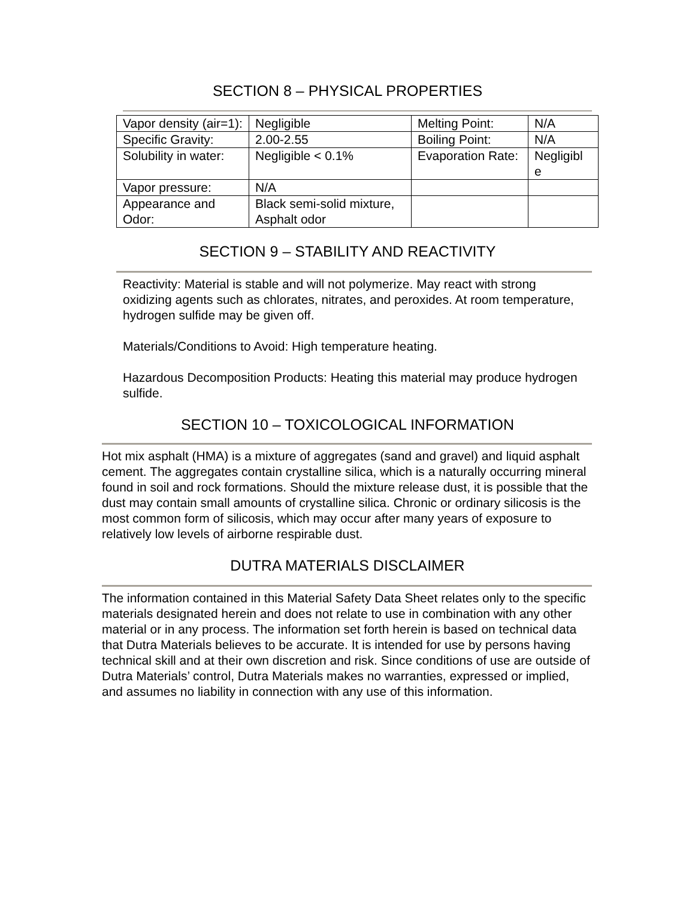SECTION 8 – PHYSICAL PROPERTIES
| Vapor density (air=1): | Negligible | Melting Point: | N/A |
| Specific Gravity: | 2.00-2.55 | Boiling Point: | N/A |
| Solubility in water: | Negligible < 0.1% | Evaporation Rate: | Negligibl e |
| Vapor pressure: | N/A | | |
| Appearance and Odor: | Black semi-solid mixture, Asphalt odor | | |
SECTION 9 – STABILITY AND REACTIVITY
Reactivity: Material is stable and will not polymerize. May react with strong oxidizing agents such as chlorates, nitrates, and peroxides. At room temperature, hydrogen sulfide may be given off.
Materials/Conditions to Avoid: High temperature heating.
Hazardous Decomposition Products: Heating this material may produce hydrogen sulfide.
SECTION 10 – TOXICOLOGICAL INFORMATION
Hot mix asphalt (HMA) is a mixture of aggregates (sand and gravel) and liquid asphalt cement. The aggregates contain crystalline silica, which is a naturally occurring mineral found in soil and rock formations. Should the mixture release dust, it is possible that the dust may contain small amounts of crystalline silica. Chronic or ordinary silicosis is the most common form of silicosis, which may occur after many years of exposure to relatively low levels of airborne respirable dust.
DUTRA MATERIALS DISCLAIMER
The information contained in this Material Safety Data Sheet relates only to the specific materials designated herein and does not relate to use in combination with any other material or in any process. The information set forth herein is based on technical data that Dutra Materials believes to be accurate. It is intended for use by persons having technical skill and at their own discretion and risk. Since conditions of use are outside of Dutra Materials’ control, Dutra Materials makes no warranties, expressed or implied, and assumes no liability in connection with any use of this information.